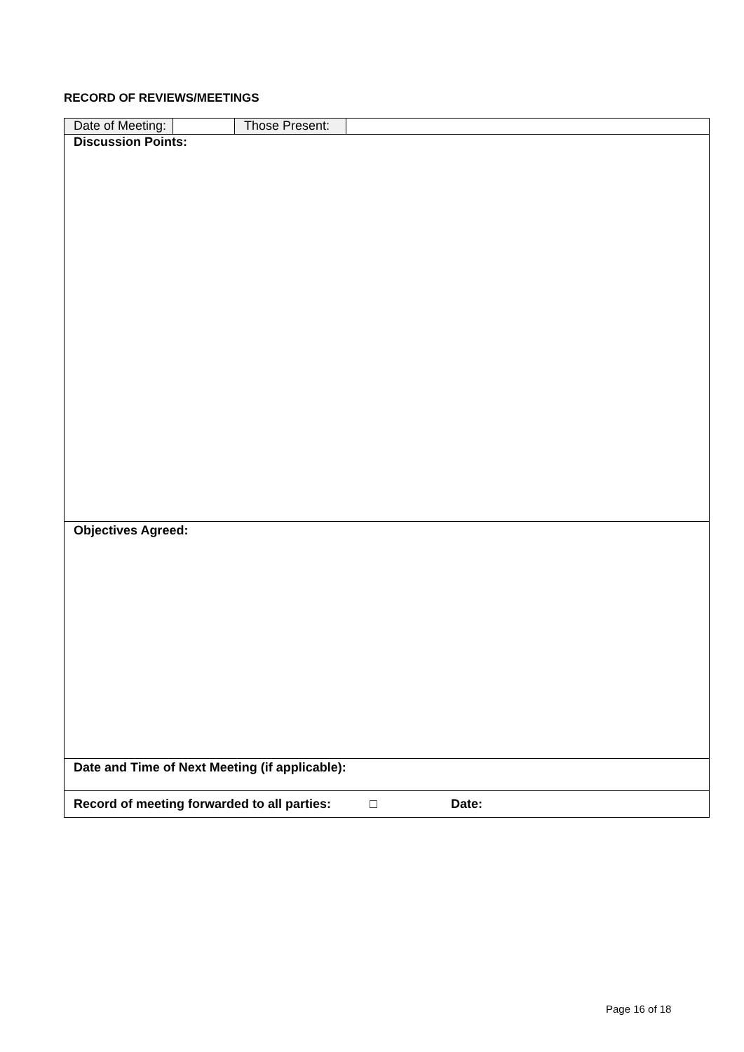RECORD OF REVIEWS/MEETINGS
| Date of Meeting: | | Those Present: | |
| Discussion Points: | | | |
| Objectives Agreed: | | | |
| Date and Time of Next Meeting (if applicable): | | | |
| Record of meeting forwarded to all parties: □ Date: | | | |
Page 16 of 18